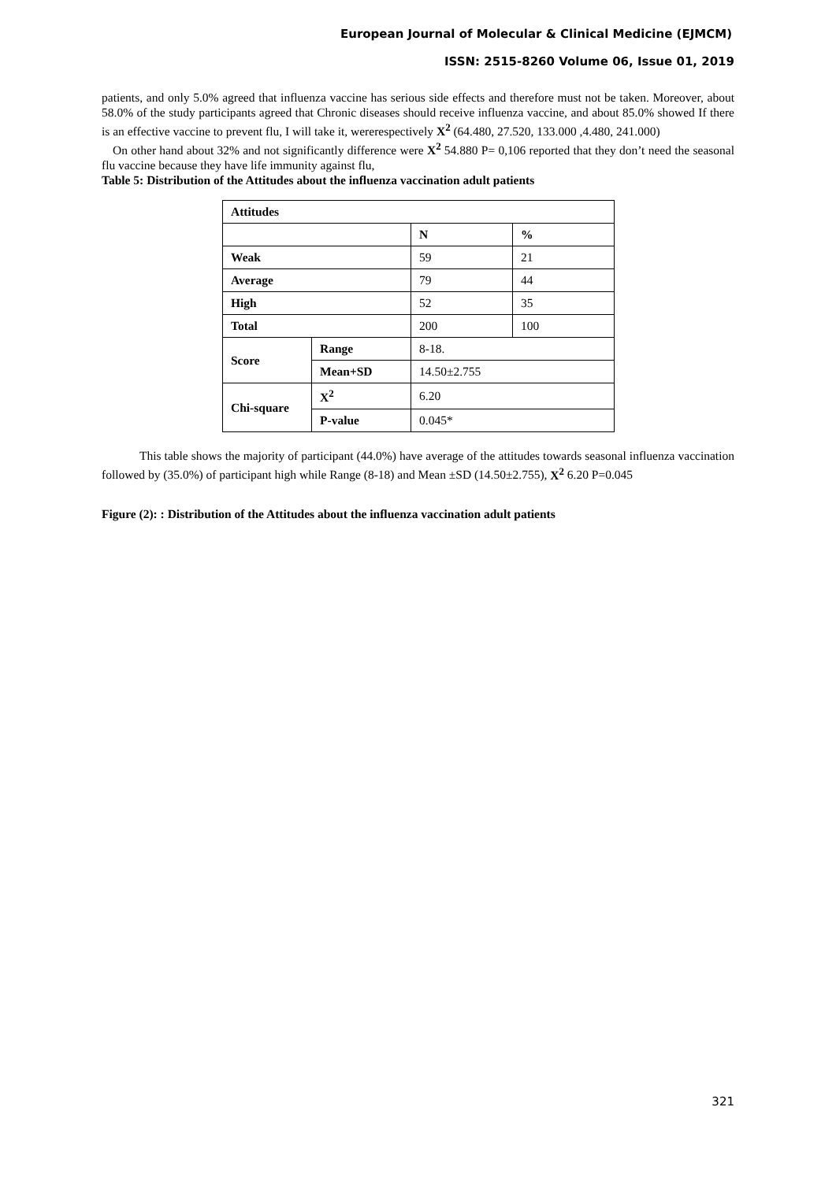European Journal of Molecular & Clinical Medicine (EJMCM)
ISSN: 2515-8260 Volume 06, Issue 01, 2019
patients, and only 5.0% agreed that influenza vaccine has serious side effects and therefore must not be taken. Moreover, about 58.0% of the study participants agreed that Chronic diseases should receive influenza vaccine, and about 85.0% showed If there is an effective vaccine to prevent flu, I will take it, wererespectively X<sup>2</sup> (64.480, 27.520, 133.000 ,4.480, 241.000)
On other hand about 32% and not significantly difference were X<sup>2</sup> 54.880 P= 0,106 reported that they don’t need the seasonal flu vaccine because they have life immunity against flu,
Table 5: Distribution of the Attitudes about the influenza vaccination adult patients
| Attitudes | | | |
| | | N | % |
| Weak | | 59 | 21 |
| Average | | 79 | 44 |
| High | | 52 | 35 |
| Total | | 200 | 100 |
| Score | Range | 8-18. | |
| | Mean+SD | 14.50±2.755 | |
| Chi-square | X<sup>2</sup> | 6.20 | |
| | P-value | 0.045* | |
This table shows the majority of participant (44.0%) have average of the attitudes towards seasonal influenza vaccination followed by (35.0%) of participant high while Range (8-18) and Mean ±SD (14.50±2.755), X<sup>2</sup> 6.20 P=0.045
Figure (2): : Distribution of the Attitudes about the influenza vaccination adult patients
321